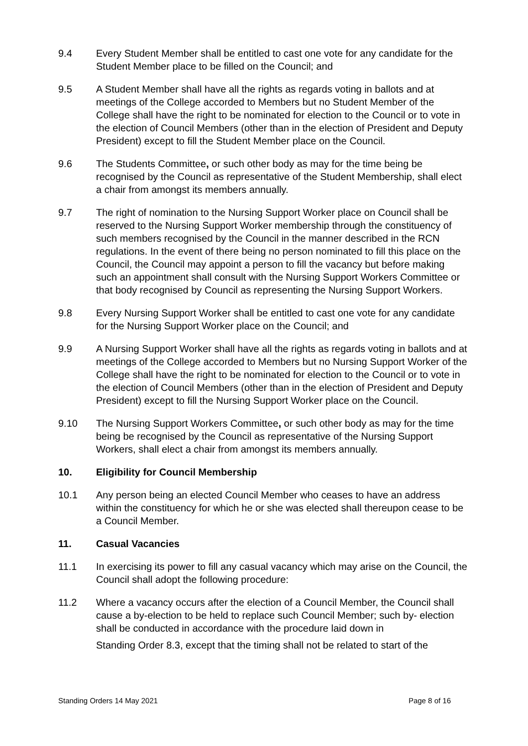9.4 Every Student Member shall be entitled to cast one vote for any candidate for the Student Member place to be filled on the Council; and
9.5 A Student Member shall have all the rights as regards voting in ballots and at meetings of the College accorded to Members but no Student Member of the College shall have the right to be nominated for election to the Council or to vote in the election of Council Members (other than in the election of President and Deputy President) except to fill the Student Member place on the Council.
9.6 The Students Committee, or such other body as may for the time being be recognised by the Council as representative of the Student Membership, shall elect a chair from amongst its members annually.
9.7 The right of nomination to the Nursing Support Worker place on Council shall be reserved to the Nursing Support Worker membership through the constituency of such members recognised by the Council in the manner described in the RCN regulations. In the event of there being no person nominated to fill this place on the Council, the Council may appoint a person to fill the vacancy but before making such an appointment shall consult with the Nursing Support Workers Committee or that body recognised by Council as representing the Nursing Support Workers.
9.8 Every Nursing Support Worker shall be entitled to cast one vote for any candidate for the Nursing Support Worker place on the Council; and
9.9 A Nursing Support Worker shall have all the rights as regards voting in ballots and at meetings of the College accorded to Members but no Nursing Support Worker of the College shall have the right to be nominated for election to the Council or to vote in the election of Council Members (other than in the election of President and Deputy President) except to fill the Nursing Support Worker place on the Council.
9.10 The Nursing Support Workers Committee, or such other body as may for the time being be recognised by the Council as representative of the Nursing Support Workers, shall elect a chair from amongst its members annually.
10. Eligibility for Council Membership
10.1 Any person being an elected Council Member who ceases to have an address within the constituency for which he or she was elected shall thereupon cease to be a Council Member.
11. Casual Vacancies
11.1 In exercising its power to fill any casual vacancy which may arise on the Council, the Council shall adopt the following procedure:
11.2 Where a vacancy occurs after the election of a Council Member, the Council shall cause a by-election to be held to replace such Council Member; such by- election shall be conducted in accordance with the procedure laid down in
Standing Order 8.3, except that the timing shall not be related to start of the
Standing Orders 14 May 2021 Page 8 of 16